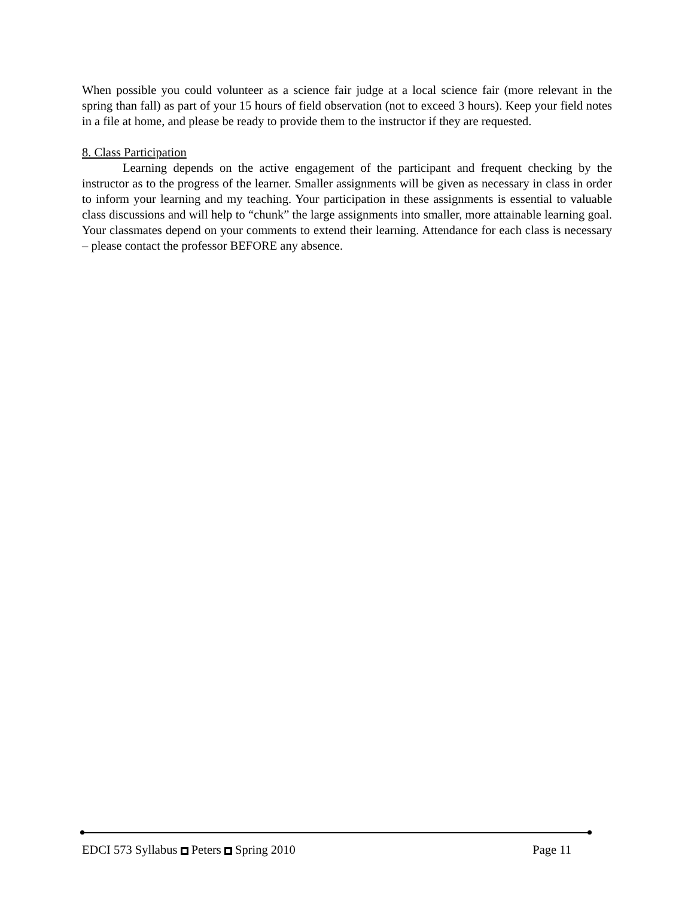When possible you could volunteer as a science fair judge at a local science fair (more relevant in the spring than fall) as part of your 15 hours of field observation (not to exceed 3 hours). Keep your field notes in a file at home, and please be ready to provide them to the instructor if they are requested.
8. Class Participation
Learning depends on the active engagement of the participant and frequent checking by the instructor as to the progress of the learner. Smaller assignments will be given as necessary in class in order to inform your learning and my teaching. Your participation in these assignments is essential to valuable class discussions and will help to “chunk” the large assignments into smaller, more attainable learning goal. Your classmates depend on your comments to extend their learning. Attendance for each class is necessary – please contact the professor BEFORE any absence.
EDCI 573 Syllabus Peters Spring 2010 Page 11